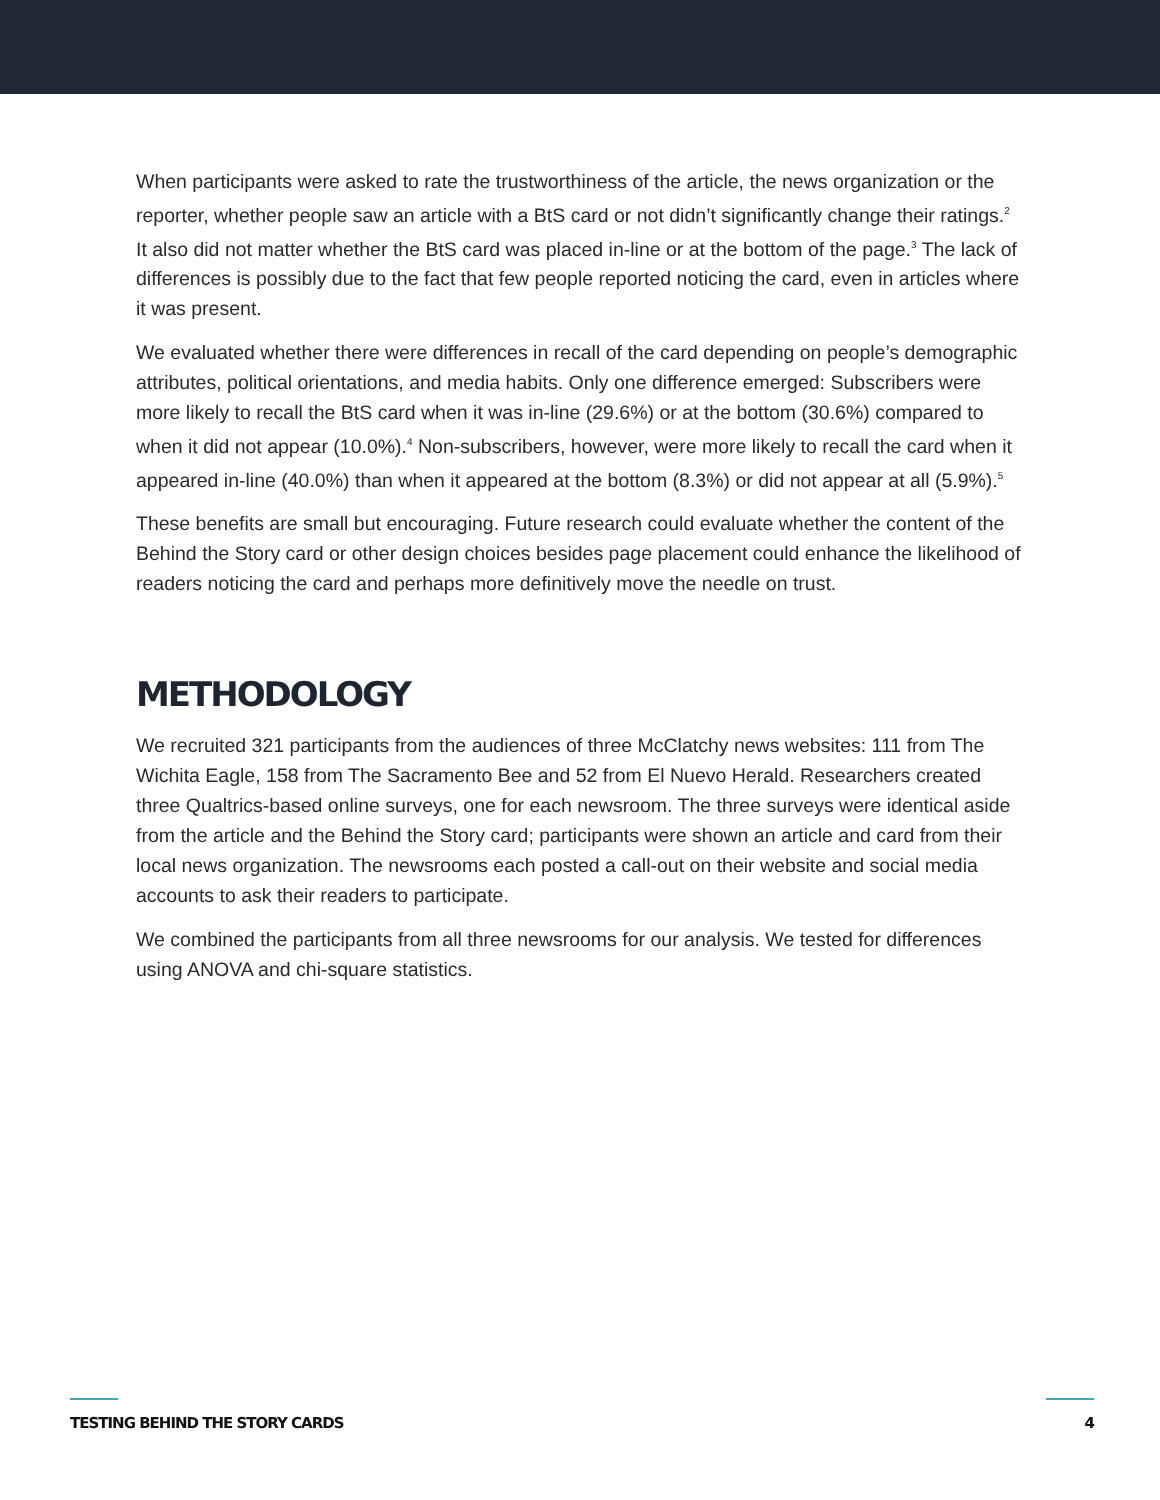When participants were asked to rate the trustworthiness of the article, the news organization or the reporter, whether people saw an article with a BtS card or not didn’t significantly change their ratings.<sup>2</sup> It also did not matter whether the BtS card was placed in-line or at the bottom of the page.<sup>3</sup> The lack of differences is possibly due to the fact that few people reported noticing the card, even in articles where it was present.
We evaluated whether there were differences in recall of the card depending on people’s demographic attributes, political orientations, and media habits. Only one difference emerged: Subscribers were more likely to recall the BtS card when it was in-line (29.6%) or at the bottom (30.6%) compared to when it did not appear (10.0%).<sup>4</sup> Non-subscribers, however, were more likely to recall the card when it appeared in-line (40.0%) than when it appeared at the bottom (8.3%) or did not appear at all (5.9%).<sup>5</sup>
These benefits are small but encouraging. Future research could evaluate whether the content of the Behind the Story card or other design choices besides page placement could enhance the likelihood of readers noticing the card and perhaps more definitively move the needle on trust.
METHODOLOGY
We recruited 321 participants from the audiences of three McClatchy news websites: 111 from The Wichita Eagle, 158 from The Sacramento Bee and 52 from El Nuevo Herald. Researchers created three Qualtrics-based online surveys, one for each newsroom. The three surveys were identical aside from the article and the Behind the Story card; participants were shown an article and card from their local news organization. The newsrooms each posted a call-out on their website and social media accounts to ask their readers to participate.
We combined the participants from all three newsrooms for our analysis. We tested for differences using ANOVA and chi-square statistics.
TESTING BEHIND THE STORY CARDS 4